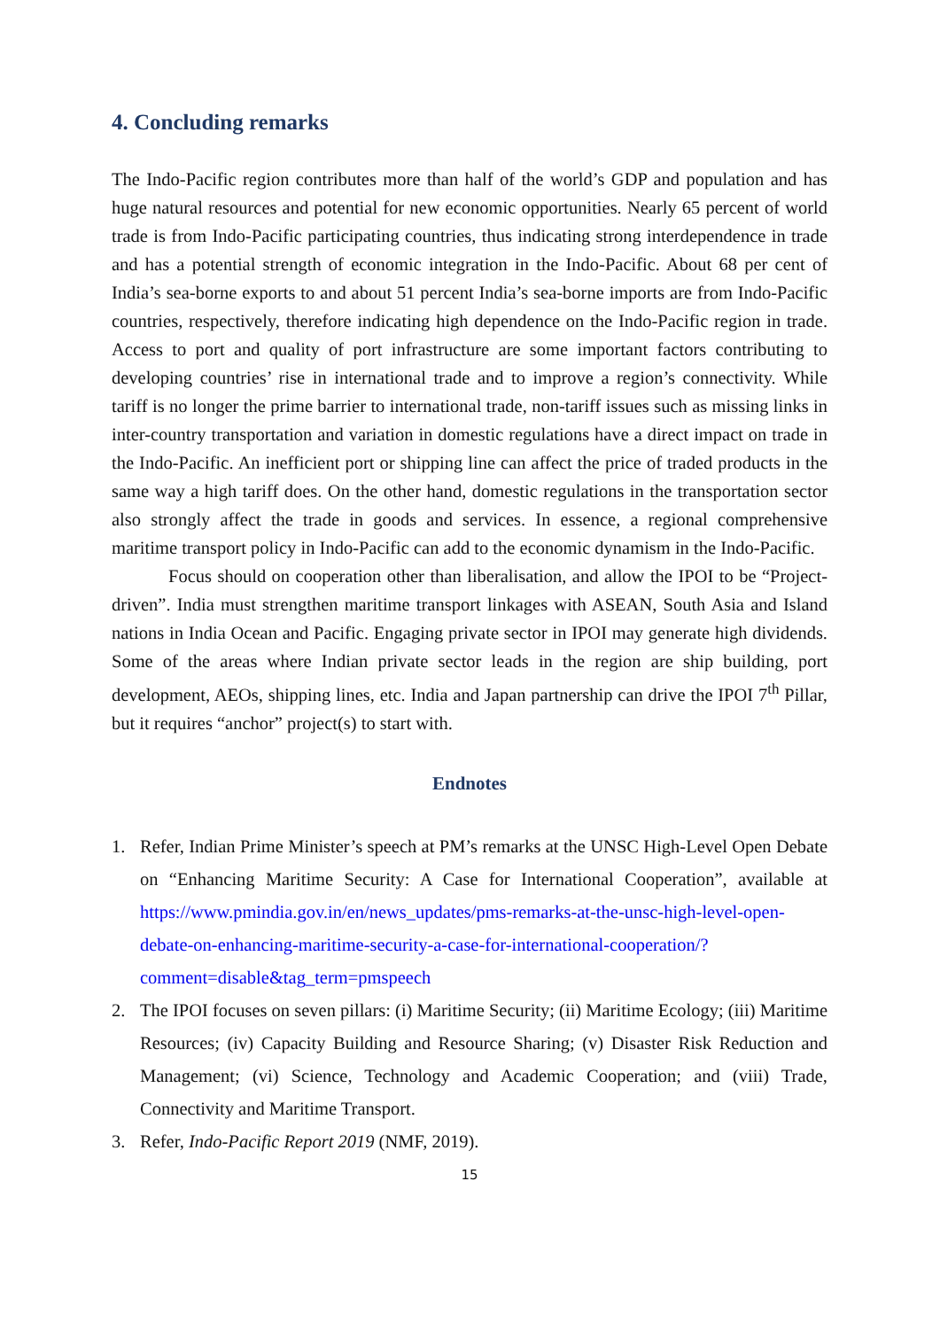4. Concluding remarks
The Indo-Pacific region contributes more than half of the world’s GDP and population and has huge natural resources and potential for new economic opportunities. Nearly 65 percent of world trade is from Indo-Pacific participating countries, thus indicating strong interdependence in trade and has a potential strength of economic integration in the Indo-Pacific. About 68 per cent of India’s sea-borne exports to and about 51 percent India’s sea-borne imports are from Indo-Pacific countries, respectively, therefore indicating high dependence on the Indo-Pacific region in trade. Access to port and quality of port infrastructure are some important factors contributing to developing countries’ rise in international trade and to improve a region’s connectivity. While tariff is no longer the prime barrier to international trade, non-tariff issues such as missing links in inter-country transportation and variation in domestic regulations have a direct impact on trade in the Indo-Pacific. An inefficient port or shipping line can affect the price of traded products in the same way a high tariff does. On the other hand, domestic regulations in the transportation sector also strongly affect the trade in goods and services. In essence, a regional comprehensive maritime transport policy in Indo-Pacific can add to the economic dynamism in the Indo-Pacific.
Focus should on cooperation other than liberalisation, and allow the IPOI to be “Project-driven”. India must strengthen maritime transport linkages with ASEAN, South Asia and Island nations in India Ocean and Pacific. Engaging private sector in IPOI may generate high dividends. Some of the areas where Indian private sector leads in the region are ship building, port development, AEOs, shipping lines, etc. India and Japan partnership can drive the IPOI 7<sup>th</sup> Pillar, but it requires “anchor” project(s) to start with.
Endnotes
1. Refer, Indian Prime Minister’s speech at PM’s remarks at the UNSC High-Level Open Debate on “Enhancing Maritime Security: A Case for International Cooperation”, available at https://www.pmindia.gov.in/en/news_updates/pms-remarks-at-the-unsc-high-level-open-debate-on-enhancing-maritime-security-a-case-for-international-cooperation/?comment=disable&tag_term=pmspeech
2. The IPOI focuses on seven pillars: (i) Maritime Security; (ii) Maritime Ecology; (iii) Maritime Resources; (iv) Capacity Building and Resource Sharing; (v) Disaster Risk Reduction and Management; (vi) Science, Technology and Academic Cooperation; and (viii) Trade, Connectivity and Maritime Transport.
3. Refer, Indo-Pacific Report 2019 (NMF, 2019).
15